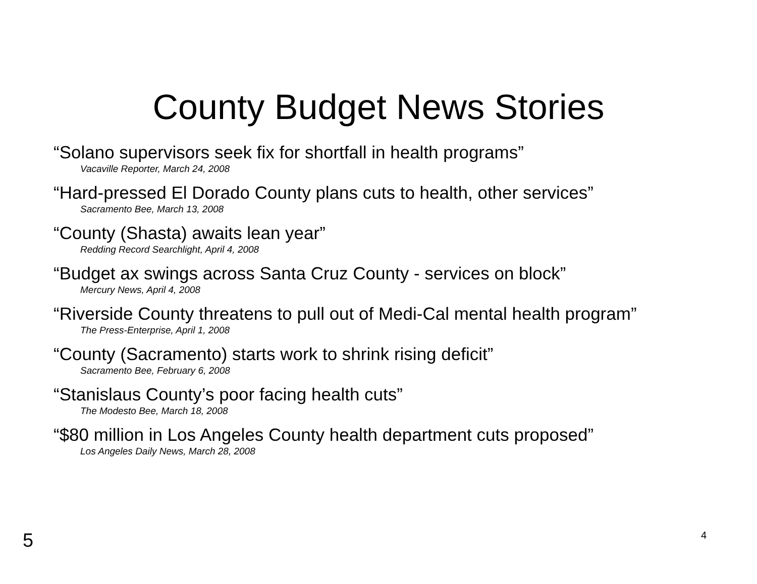County Budget News Stories
“Solano supervisors seek fix for shortfall in health programs”
Vacaville Reporter, March 24, 2008
“Hard-pressed El Dorado County plans cuts to health, other services”
Sacramento Bee, March 13, 2008
“County (Shasta) awaits lean year”
Redding Record Searchlight, April 4, 2008
“Budget ax swings across Santa Cruz County - services on block”
Mercury News, April 4, 2008
“Riverside County threatens to pull out of Medi-Cal mental health program”
The Press-Enterprise, April 1, 2008
“County (Sacramento) starts work to shrink rising deficit”
Sacramento Bee, February 6, 2008
“Stanislaus County’s poor facing health cuts”
The Modesto Bee, March 18, 2008
“$80 million in Los Angeles County health department cuts proposed”
Los Angeles Daily News, March 28, 2008
5 4